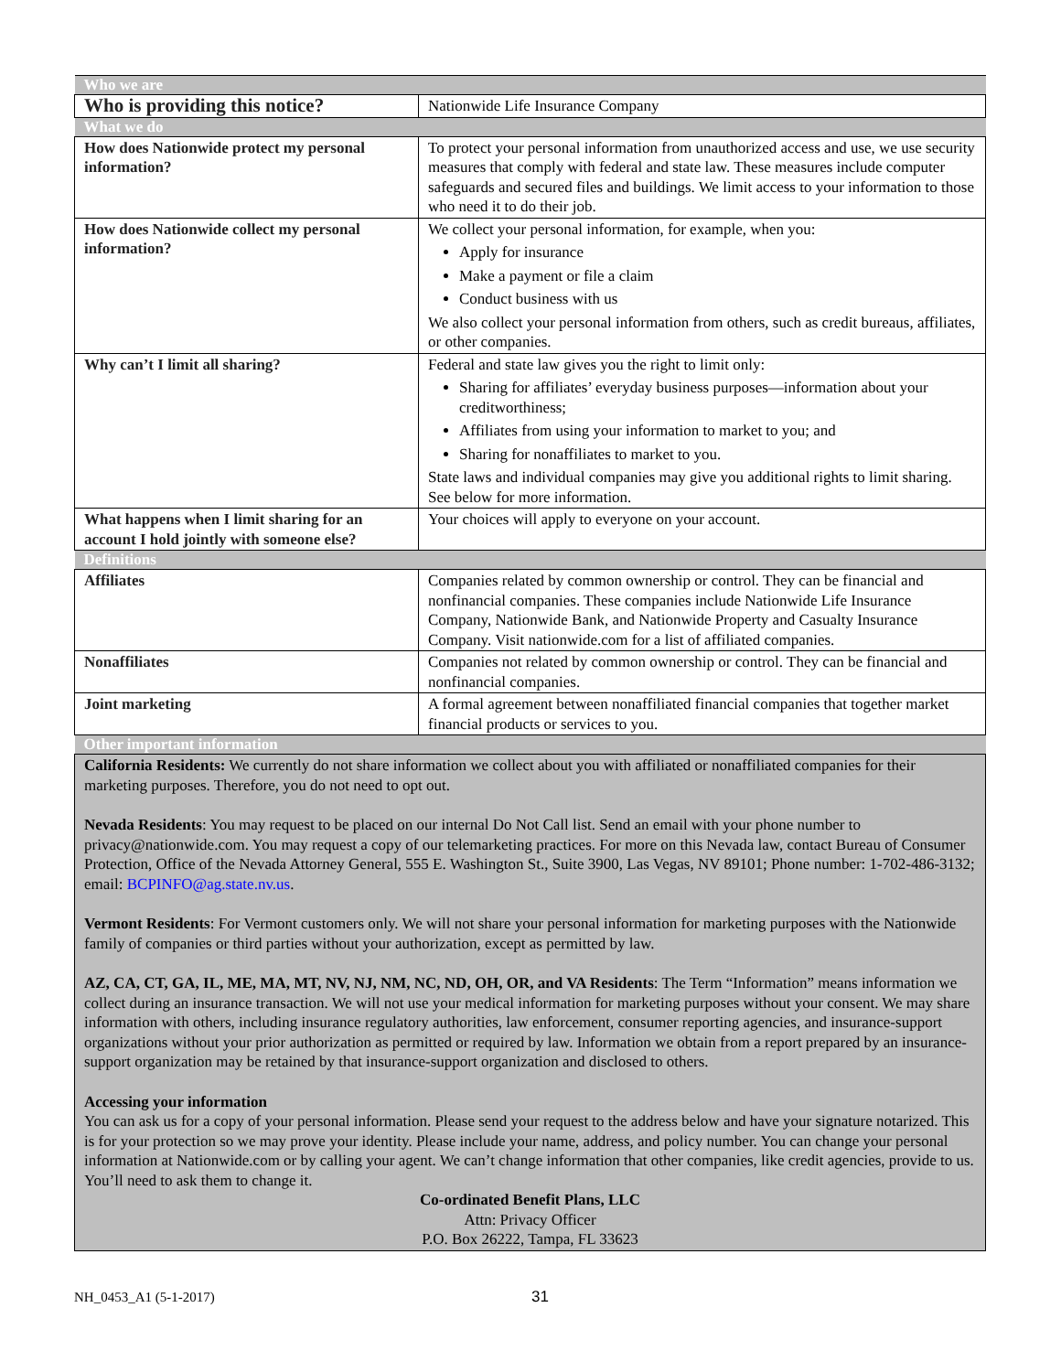| Who we are | |
| Who is providing this notice? | Nationwide Life Insurance Company |
| What we do | |
| How does Nationwide protect my personal information? | To protect your personal information from unauthorized access and use, we use security measures that comply with federal and state law. These measures include computer safeguards and secured files and buildings. We limit access to your information to those who need it to do their job. |
| How does Nationwide collect my personal information? | We collect your personal information, for example, when you: Apply for insurance Make a payment or file a claim Conduct business with us We also collect your personal information from others, such as credit bureaus, affiliates, or other companies. |
| Why can’t I limit all sharing? | Federal and state law gives you the right to limit only: Sharing for affiliates’ everyday business purposes—information about your creditworthiness; Affiliates from using your information to market to you; and Sharing for nonaffiliates to market to you. State laws and individual companies may give you additional rights to limit sharing. See below for more information. |
| What happens when I limit sharing for an account I hold jointly with someone else? | Your choices will apply to everyone on your account. |
| Definitions | |
| Affiliates | Companies related by common ownership or control. They can be financial and nonfinancial companies. These companies include Nationwide Life Insurance Company, Nationwide Bank, and Nationwide Property and Casualty Insurance Company. Visit nationwide.com for a list of affiliated companies. |
| Nonaffiliates | Companies not related by common ownership or control. They can be financial and nonfinancial companies. |
| Joint marketing | A formal agreement between nonaffiliated financial companies that together market financial products or services to you. |
| Other important information | |
| California Residents: We currently do not share information we collect about you with affiliated or nonaffiliated companies for their marketing purposes. Therefore, you do not need to opt out. Nevada Residents : You may request to be placed on our internal Do Not Call list. Send an email with your phone number to privacy@nationwide.com. You may request a copy of our telemarketing practices. For more on this Nevada law, contact Bureau of Consumer Protection, Office of the Nevada Attorney General, 555 E. Washington St., Suite 3900, Las Vegas, NV 89101; Phone number: 1-702-486-3132; email: BCPINFO@ag.state.nv.us . Vermont Residents : For Vermont customers only. We will not share your personal information for marketing purposes with the Nationwide family of companies or third parties without your authorization, except as permitted by law. AZ, CA, CT, GA, IL, ME, MA, MT, NV, NJ, NM, NC, ND, OH, OR, and VA Residents : The Term “Information” means information we collect during an insurance transaction. We will not use your medical information for marketing purposes without your consent. We may share information with others, including insurance regulatory authorities, law enforcement, consumer reporting agencies, and insurance-support organizations without your prior authorization as permitted or required by law. Information we obtain from a report prepared by an insurance-support organization may be retained by that insurance-support organization and disclosed to others. Accessing your information You can ask us for a copy of your personal information. Please send your request to the address below and have your signature notarized. This is for your protection so we may prove your identity. Please include your name, address, and policy number. You can change your personal information at Nationwide.com or by calling your agent. We can’t change information that other companies, like credit agencies, provide to us. You’ll need to ask them to change it. Co-ordinated Benefit Plans, LLC Attn: Privacy Officer P.O. Box 26222, Tampa, FL 33623 | |
NH_0453_A1 (5-1-2017) 31